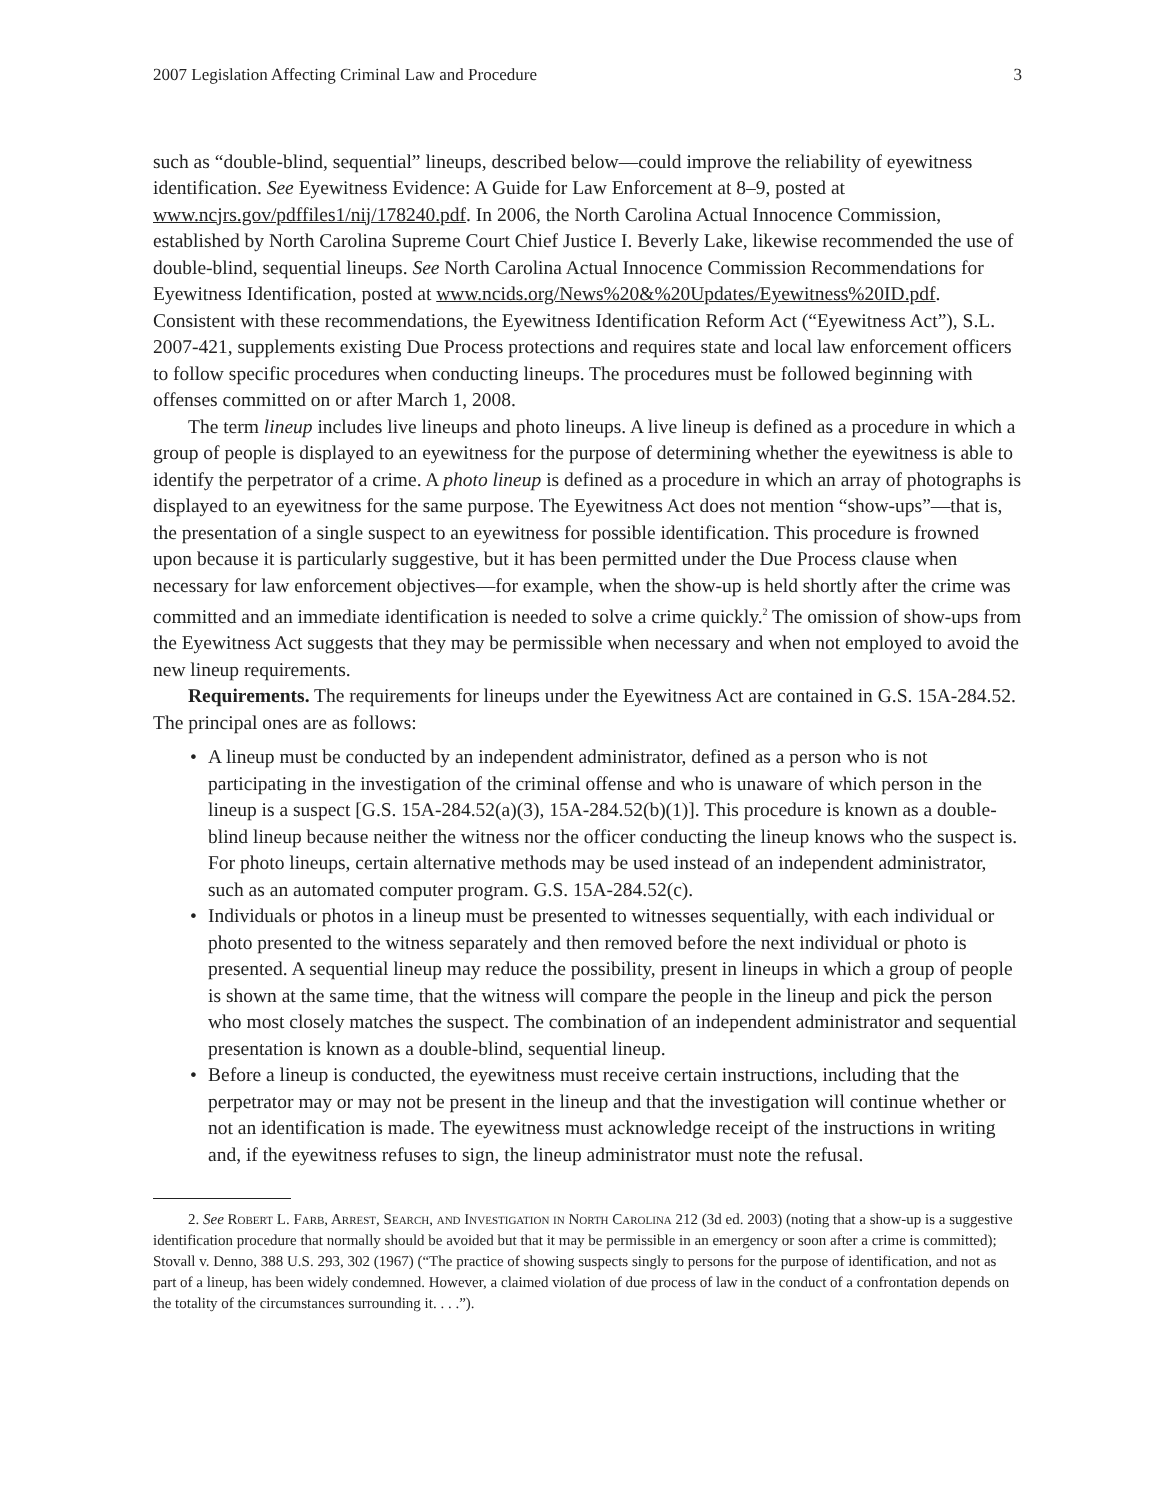2007 Legislation Affecting Criminal Law and Procedure 3
such as “double-blind, sequential” lineups, described below—could improve the reliability of eyewitness identification. See Eyewitness Evidence: A Guide for Law Enforcement at 8–9, posted at www.ncjrs.gov/pdffiles1/nij/178240.pdf. In 2006, the North Carolina Actual Innocence Commission, established by North Carolina Supreme Court Chief Justice I. Beverly Lake, likewise recommended the use of double-blind, sequential lineups. See North Carolina Actual Innocence Commission Recommendations for Eyewitness Identification, posted at www.ncids.org/News%20&%20Updates/Eyewitness%20ID.pdf. Consistent with these recommendations, the Eyewitness Identification Reform Act (“Eyewitness Act”), S.L. 2007-421, supplements existing Due Process protections and requires state and local law enforcement officers to follow specific procedures when conducting lineups. The procedures must be followed beginning with offenses committed on or after March 1, 2008.
The term lineup includes live lineups and photo lineups. A live lineup is defined as a procedure in which a group of people is displayed to an eyewitness for the purpose of determining whether the eyewitness is able to identify the perpetrator of a crime. A photo lineup is defined as a procedure in which an array of photographs is displayed to an eyewitness for the same purpose. The Eyewitness Act does not mention “show-ups”—that is, the presentation of a single suspect to an eyewitness for possible identification. This procedure is frowned upon because it is particularly suggestive, but it has been permitted under the Due Process clause when necessary for law enforcement objectives—for example, when the show-up is held shortly after the crime was committed and an immediate identification is needed to solve a crime quickly.<sup>2</sup> The omission of show-ups from the Eyewitness Act suggests that they may be permissible when necessary and when not employed to avoid the new lineup requirements.
Requirements. The requirements for lineups under the Eyewitness Act are contained in G.S. 15A-284.52. The principal ones are as follows:
• A lineup must be conducted by an independent administrator, defined as a person who is not participating in the investigation of the criminal offense and who is unaware of which person in the lineup is a suspect [G.S. 15A-284.52(a)(3), 15A-284.52(b)(1)]. This procedure is known as a double-blind lineup because neither the witness nor the officer conducting the lineup knows who the suspect is. For photo lineups, certain alternative methods may be used instead of an independent administrator, such as an automated computer program. G.S. 15A-284.52(c).
• Individuals or photos in a lineup must be presented to witnesses sequentially, with each individual or photo presented to the witness separately and then removed before the next individual or photo is presented. A sequential lineup may reduce the possibility, present in lineups in which a group of people is shown at the same time, that the witness will compare the people in the lineup and pick the person who most closely matches the suspect. The combination of an independent administrator and sequential presentation is known as a double-blind, sequential lineup.
• Before a lineup is conducted, the eyewitness must receive certain instructions, including that the perpetrator may or may not be present in the lineup and that the investigation will continue whether or not an identification is made. The eyewitness must acknowledge receipt of the instructions in writing and, if the eyewitness refuses to sign, the lineup administrator must note the refusal.
2. See Robert L. Farb, Arrest, Search, and Investigation in North Carolina 212 (3d ed. 2003) (noting that a show-up is a suggestive identification procedure that normally should be avoided but that it may be permissible in an emergency or soon after a crime is committed); Stovall v. Denno, 388 U.S. 293, 302 (1967) (“The practice of showing suspects singly to persons for the purpose of identification, and not as part of a lineup, has been widely condemned. However, a claimed violation of due process of law in the conduct of a confrontation depends on the totality of the circumstances surrounding it. . . .”).